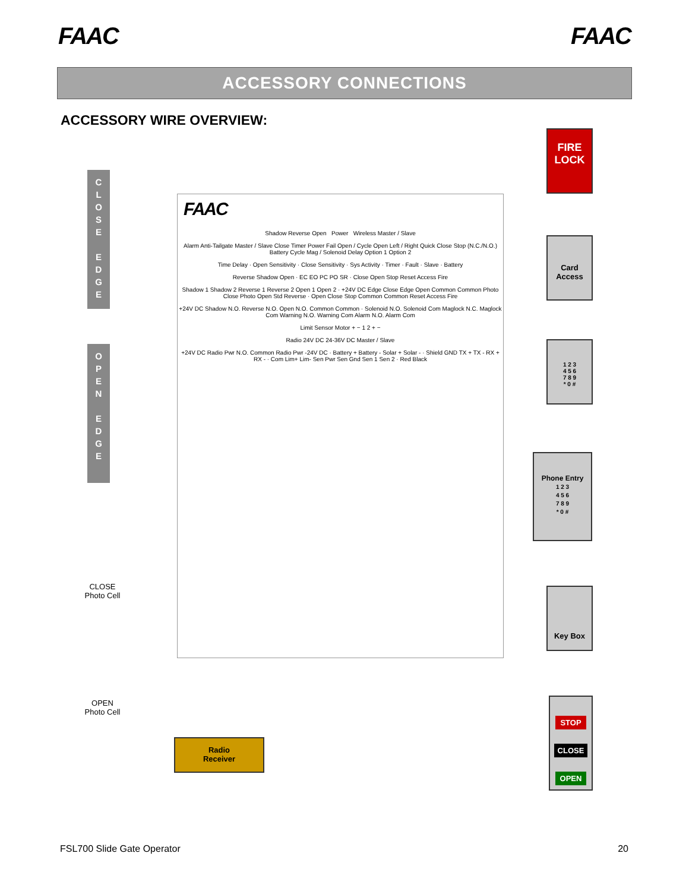FAAC FAAC
ACCESSORY CONNECTIONS
ACCESSORY WIRE OVERVIEW:
C
L
O
S
E
E
D
G
E
O
P
E
N
E
D
G
E
FAAC
Shadow Reverse Open Power Wireless Master / Slave
Alarm Anti-Tailgate Master / Slave Close Timer Power Fail Open / Cycle Open Left / Right Quick Close Stop (N.C./N.O.) Battery Cycle Mag / Solenoid Delay Option 1 Option 2
Time Delay · Open Sensitivity · Close Sensitivity · Sys Activity · Timer · Fault · Slave · Battery
Reverse Shadow Open · EC EO PC PO SR · Close Open Stop Reset Access Fire
Shadow 1 Shadow 2 Reverse 1 Reverse 2 Open 1 Open 2 · +24V DC Edge Close Edge Open Common Common Photo Close Photo Open Std Reverse · Open Close Stop Common Common Reset Access Fire
+24V DC Shadow N.O. Reverse N.O. Open N.O. Common Common · Solenoid N.O. Solenoid Com Maglock N.C. Maglock Com Warning N.O. Warning Com Alarm N.O. Alarm Com
Limit Sensor Motor + − 1 2 + −
Radio 24V DC 24-36V DC Master / Slave
+24V DC Radio Pwr N.O. Common Radio Pwr -24V DC · Battery + Battery - Solar + Solar - · Shield GND TX + TX - RX + RX - · Com Lim+ Lim- Sen Pwr Sen Gnd Sen 1 Sen 2 · Red Black
FIRE
LOCK
Card Access
1 2 3
4 5 6
7 8 9
* 0 #
Phone Entry
1 2 3
4 5 6
7 8 9
* 0 #
Key Box
STOP
CLOSE
OPEN
CLOSE
Photo Cell
OPEN
Photo Cell
Radio
Receiver
FSL700 Slide Gate Operator 20